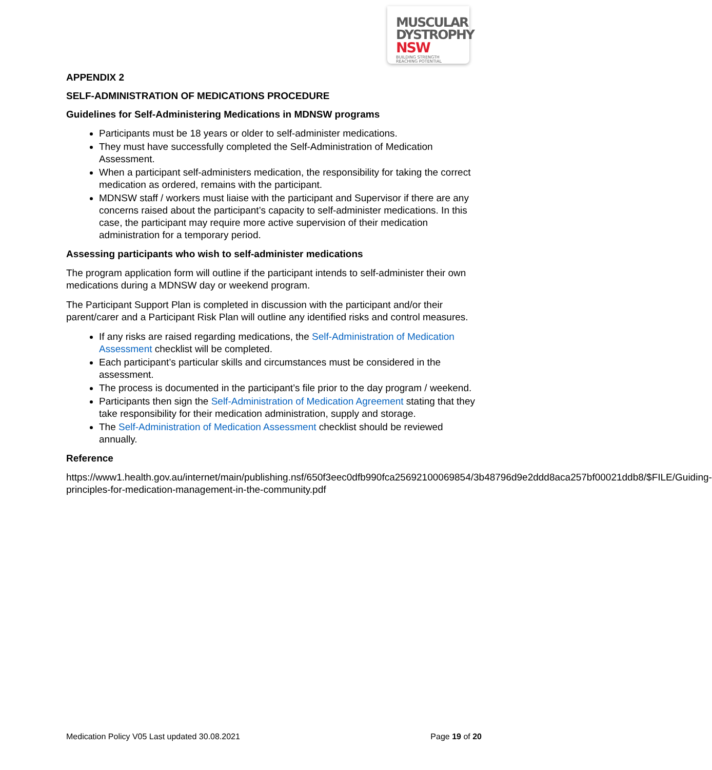MUSCULAR
DYSTROPHY
NSW BUILDING STRENGTH
REACHING POTENTIAL
APPENDIX 2
SELF-ADMINISTRATION OF MEDICATIONS PROCEDURE
Guidelines for Self-Administering Medications in MDNSW programs
Participants must be 18 years or older to self-administer medications.
They must have successfully completed the Self-Administration of Medication Assessment.
When a participant self-administers medication, the responsibility for taking the correct medication as ordered, remains with the participant.
MDNSW staff / workers must liaise with the participant and Supervisor if there are any concerns raised about the participant’s capacity to self-administer medications. In this case, the participant may require more active supervision of their medication administration for a temporary period.
Assessing participants who wish to self-administer medications
The program application form will outline if the participant intends to self-administer their own medications during a MDNSW day or weekend program.
The Participant Support Plan is completed in discussion with the participant and/or their parent/carer and a Participant Risk Plan will outline any identified risks and control measures.
If any risks are raised regarding medications, the Self-Administration of Medication Assessment checklist will be completed.
Each participant’s particular skills and circumstances must be considered in the assessment.
The process is documented in the participant’s file prior to the day program / weekend.
Participants then sign the Self-Administration of Medication Agreement stating that they take responsibility for their medication administration, supply and storage.
The Self-Administration of Medication Assessment checklist should be reviewed annually.
Reference
https://www1.health.gov.au/internet/main/publishing.nsf/650f3eec0dfb990fca25692100069854/3b48796d9e2ddd8aca257bf00021ddb8/$FILE/Guiding-principles-for-medication-management-in-the-community.pdf
Medication Policy V05 Last updated 30.08.2021 Page 19 of 20